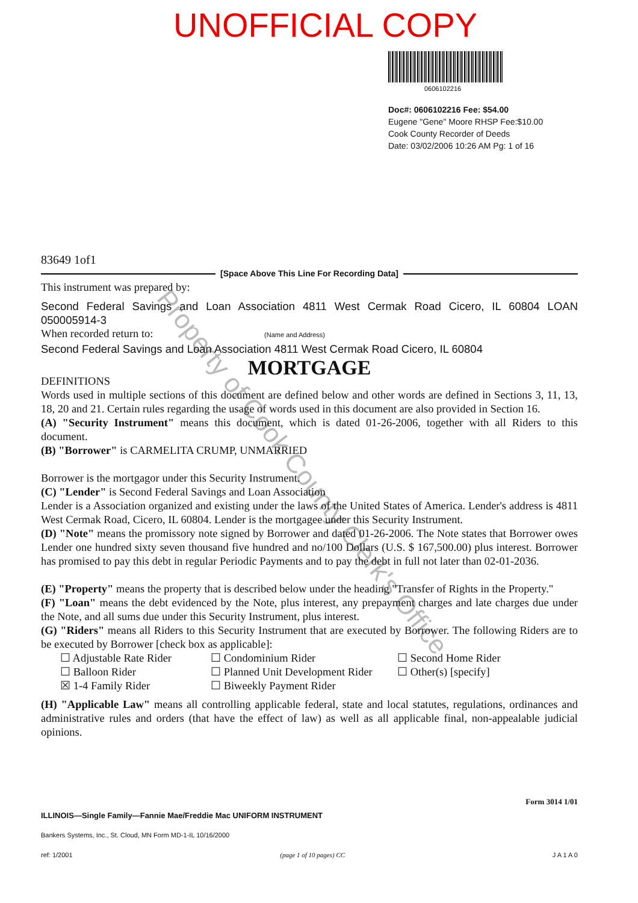Property of Cook County Clerk's Office
UNOFFICIAL COPY
0606102216
Doc#: 0606102216 Fee: $54.00
Eugene "Gene" Moore RHSP Fee:$10.00
Cook County Recorder of Deeds
Date: 03/02/2006 10:26 AM Pg: 1 of 16
83649 1of1
[Space Above This Line For Recording Data]
This instrument was prepared by:
Second Federal Savings and Loan Association 4811 West Cermak Road Cicero, IL 60804 LOAN 050005914-3
When recorded return to: (Name and Address)
Second Federal Savings and Loan Association 4811 West Cermak Road Cicero, IL 60804
MORTGAGE
DEFINITIONS
Words used in multiple sections of this document are defined below and other words are defined in Sections 3, 11, 13, 18, 20 and 21. Certain rules regarding the usage of words used in this document are also provided in Section 16.
(A) "Security Instrument" means this document, which is dated 01-26-2006, together with all Riders to this document.
(B) "Borrower" is CARMELITA CRUMP, UNMARRIED
Borrower is the mortgagor under this Security Instrument.
(C) "Lender" is Second Federal Savings and Loan Association
Lender is a Association organized and existing under the laws of the United States of America. Lender's address is 4811 West Cermak Road, Cicero, IL 60804. Lender is the mortgagee under this Security Instrument.
(D) "Note" means the promissory note signed by Borrower and dated 01-26-2006. The Note states that Borrower owes Lender one hundred sixty seven thousand five hundred and no/100 Dollars (U.S. $ 167,500.00) plus interest. Borrower has promised to pay this debt in regular Periodic Payments and to pay the debt in full not later than 02-01-2036.
(E) "Property" means the property that is described below under the heading "Transfer of Rights in the Property."
(F) "Loan" means the debt evidenced by the Note, plus interest, any prepayment charges and late charges due under the Note, and all sums due under this Security Instrument, plus interest.
(G) "Riders" means all Riders to this Security Instrument that are executed by Borrower. The following Riders are to be executed by Borrower [check box as applicable]:
☐ Adjustable Rate Rider
☐ Condominium Rider
☐ Second Home Rider
☐ Balloon Rider
☐ Planned Unit Development Rider
☐ Other(s) [specify]
☒ 1-4 Family Rider
☐ Biweekly Payment Rider
(H) "Applicable Law" means all controlling applicable federal, state and local statutes, regulations, ordinances and administrative rules and orders (that have the effect of law) as well as all applicable final, non-appealable judicial opinions.
Form 3014 1/01
ILLINOIS—Single Family—Fannie Mae/Freddie Mac UNIFORM INSTRUMENT
Bankers Systems, Inc., St. Cloud, MN Form MD-1-IL 10/16/2000
ref: 1/2001 (page 1 of 10 pages) CC J A 1 A 0